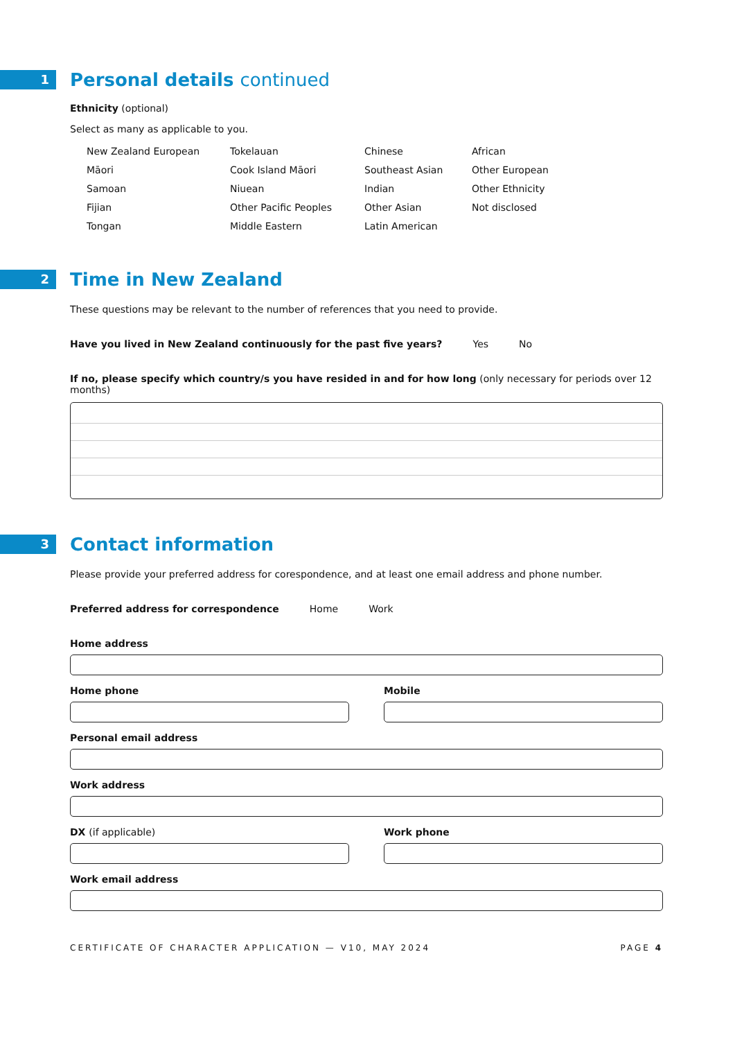1
Personal details continued
Ethnicity (optional)
Select as many as applicable to you.
New Zealand European
Tokelauan
Chinese
African
Māori
Cook Island Māori
Southeast Asian
Other European
Samoan
Niuean
Indian
Other Ethnicity
Fijian
Other Pacific Peoples
Other Asian
Not disclosed
Tongan
Middle Eastern
Latin American
2
Time in New Zealand
These questions may be relevant to the number of references that you need to provide.
Have you lived in New Zealand continuously for the past five years? Yes No
If no, please specify which country/s you have resided in and for how long (only necessary for periods over 12 months)
3
Contact information
Please provide your preferred address for corespondence, and at least one email address and phone number.
Preferred address for correspondence Home Work
Home address
Home phone Mobile
Personal email address
Work address
DX (if applicable) Work phone
Work email address
CERTIFICATE OF CHARACTER APPLICATION — V10, MAY 2024 PAGE 4